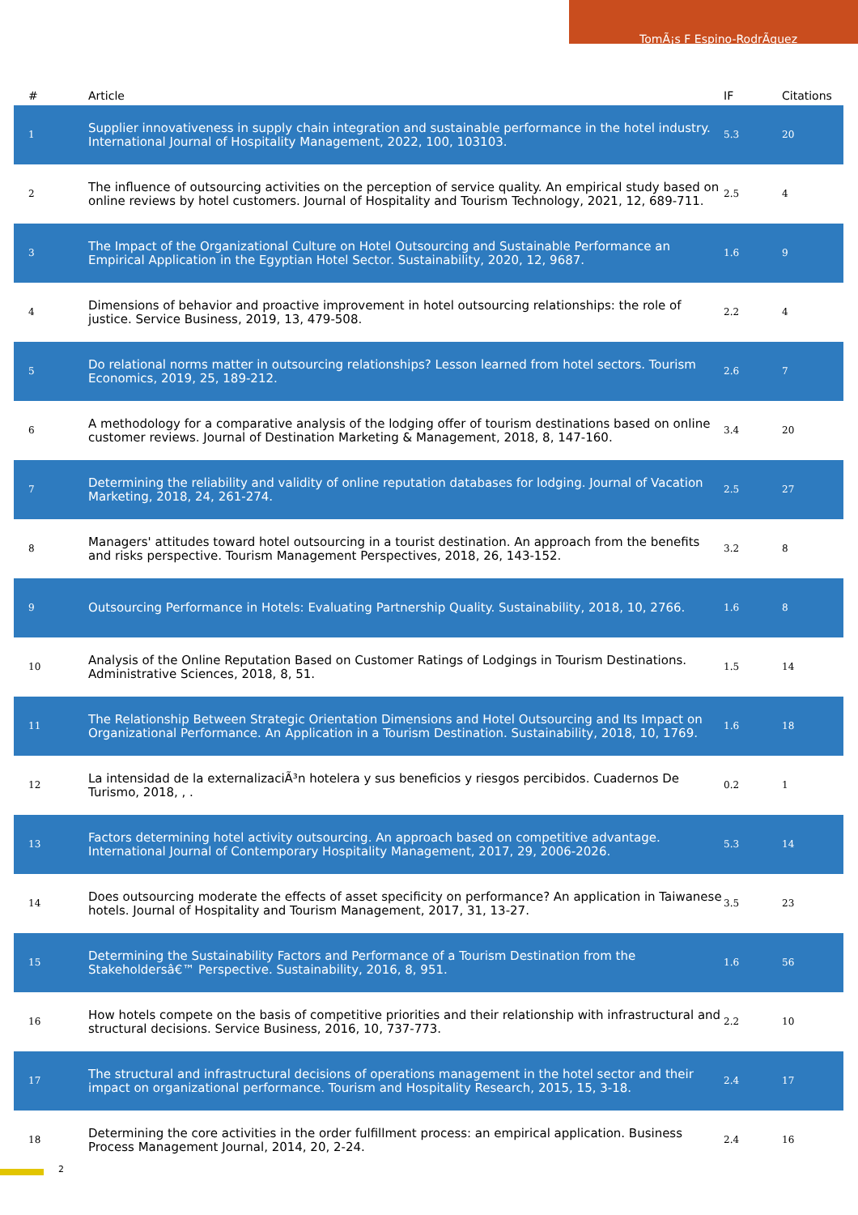TomÃ¡s F Espino-RodrÃ­guez
| # | Article | IF | Citations |
| --- | --- | --- | --- |
| 1 | Supplier innovativeness in supply chain integration and sustainable performance in the hotel industry. International Journal of Hospitality Management, 2022, 100, 103103. | 5.3 | 20 |
| 2 | The influence of outsourcing activities on the perception of service quality. An empirical study based on online reviews by hotel customers. Journal of Hospitality and Tourism Technology, 2021, 12, 689-711. | 2.5 | 4 |
| 3 | The Impact of the Organizational Culture on Hotel Outsourcing and Sustainable Performance an Empirical Application in the Egyptian Hotel Sector. Sustainability, 2020, 12, 9687. | 1.6 | 9 |
| 4 | Dimensions of behavior and proactive improvement in hotel outsourcing relationships: the role of justice. Service Business, 2019, 13, 479-508. | 2.2 | 4 |
| 5 | Do relational norms matter in outsourcing relationships? Lesson learned from hotel sectors. Tourism Economics, 2019, 25, 189-212. | 2.6 | 7 |
| 6 | A methodology for a comparative analysis of the lodging offer of tourism destinations based on online customer reviews. Journal of Destination Marketing & Management, 2018, 8, 147-160. | 3.4 | 20 |
| 7 | Determining the reliability and validity of online reputation databases for lodging. Journal of Vacation Marketing, 2018, 24, 261-274. | 2.5 | 27 |
| 8 | Managers' attitudes toward hotel outsourcing in a tourist destination. An approach from the benefits and risks perspective. Tourism Management Perspectives, 2018, 26, 143-152. | 3.2 | 8 |
| 9 | Outsourcing Performance in Hotels: Evaluating Partnership Quality. Sustainability, 2018, 10, 2766. | 1.6 | 8 |
| 10 | Analysis of the Online Reputation Based on Customer Ratings of Lodgings in Tourism Destinations. Administrative Sciences, 2018, 8, 51. | 1.5 | 14 |
| 11 | The Relationship Between Strategic Orientation Dimensions and Hotel Outsourcing and Its Impact on Organizational Performance. An Application in a Tourism Destination. Sustainability, 2018, 10, 1769. | 1.6 | 18 |
| 12 | La intensidad de la externalizaciÃ³n hotelera y sus beneficios y riesgos percibidos. Cuadernos De Turismo, 2018, , . | 0.2 | 1 |
| 13 | Factors determining hotel activity outsourcing. An approach based on competitive advantage. International Journal of Contemporary Hospitality Management, 2017, 29, 2006-2026. | 5.3 | 14 |
| 14 | Does outsourcing moderate the effects of asset specificity on performance? An application in Taiwanese hotels. Journal of Hospitality and Tourism Management, 2017, 31, 13-27. | 3.5 | 23 |
| 15 | Determining the Sustainability Factors and Performance of a Tourism Destination from the Stakeholdersâ€™ Perspective. Sustainability, 2016, 8, 951. | 1.6 | 56 |
| 16 | How hotels compete on the basis of competitive priorities and their relationship with infrastructural and structural decisions. Service Business, 2016, 10, 737-773. | 2.2 | 10 |
| 17 | The structural and infrastructural decisions of operations management in the hotel sector and their impact on organizational performance. Tourism and Hospitality Research, 2015, 15, 3-18. | 2.4 | 17 |
| 18 | Determining the core activities in the order fulfillment process: an empirical application. Business Process Management Journal, 2014, 20, 2-24. | 2.4 | 16 |
2